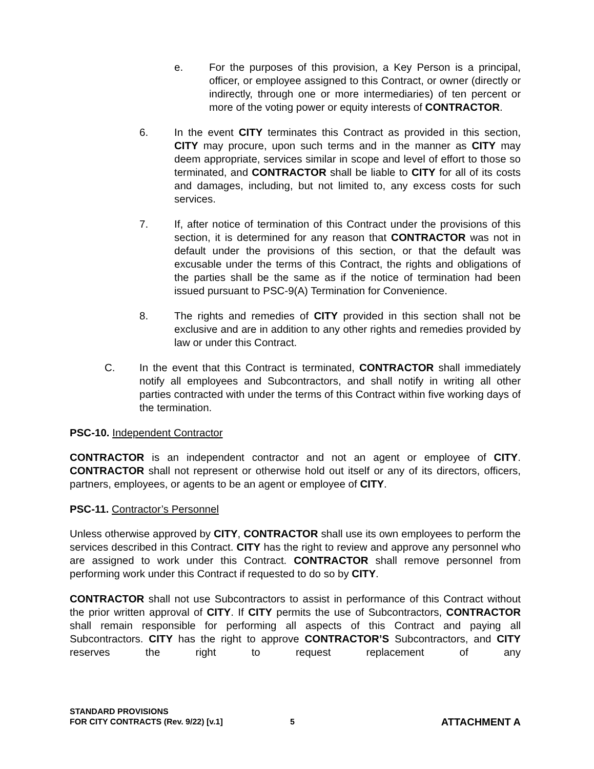e. For the purposes of this provision, a Key Person is a principal, officer, or employee assigned to this Contract, or owner (directly or indirectly, through one or more intermediaries) of ten percent or more of the voting power or equity interests of CONTRACTOR.
6. In the event CITY terminates this Contract as provided in this section, CITY may procure, upon such terms and in the manner as CITY may deem appropriate, services similar in scope and level of effort to those so terminated, and CONTRACTOR shall be liable to CITY for all of its costs and damages, including, but not limited to, any excess costs for such services.
7. If, after notice of termination of this Contract under the provisions of this section, it is determined for any reason that CONTRACTOR was not in default under the provisions of this section, or that the default was excusable under the terms of this Contract, the rights and obligations of the parties shall be the same as if the notice of termination had been issued pursuant to PSC-9(A) Termination for Convenience.
8. The rights and remedies of CITY provided in this section shall not be exclusive and are in addition to any other rights and remedies provided by law or under this Contract.
C. In the event that this Contract is terminated, CONTRACTOR shall immediately notify all employees and Subcontractors, and shall notify in writing all other parties contracted with under the terms of this Contract within five working days of the termination.
PSC-10. Independent Contractor
CONTRACTOR is an independent contractor and not an agent or employee of CITY. CONTRACTOR shall not represent or otherwise hold out itself or any of its directors, officers, partners, employees, or agents to be an agent or employee of CITY.
PSC-11. Contractor’s Personnel
Unless otherwise approved by CITY, CONTRACTOR shall use its own employees to perform the services described in this Contract. CITY has the right to review and approve any personnel who are assigned to work under this Contract. CONTRACTOR shall remove personnel from performing work under this Contract if requested to do so by CITY.
CONTRACTOR shall not use Subcontractors to assist in performance of this Contract without the prior written approval of CITY. If CITY permits the use of Subcontractors, CONTRACTOR shall remain responsible for performing all aspects of this Contract and paying all Subcontractors. CITY has the right to approve CONTRACTOR’S Subcontractors, and CITY reserves the right to request replacement of any
STANDARD PROVISIONS
FOR CITY CONTRACTS (Rev. 9/22) [v.1]
5
ATTACHMENT A